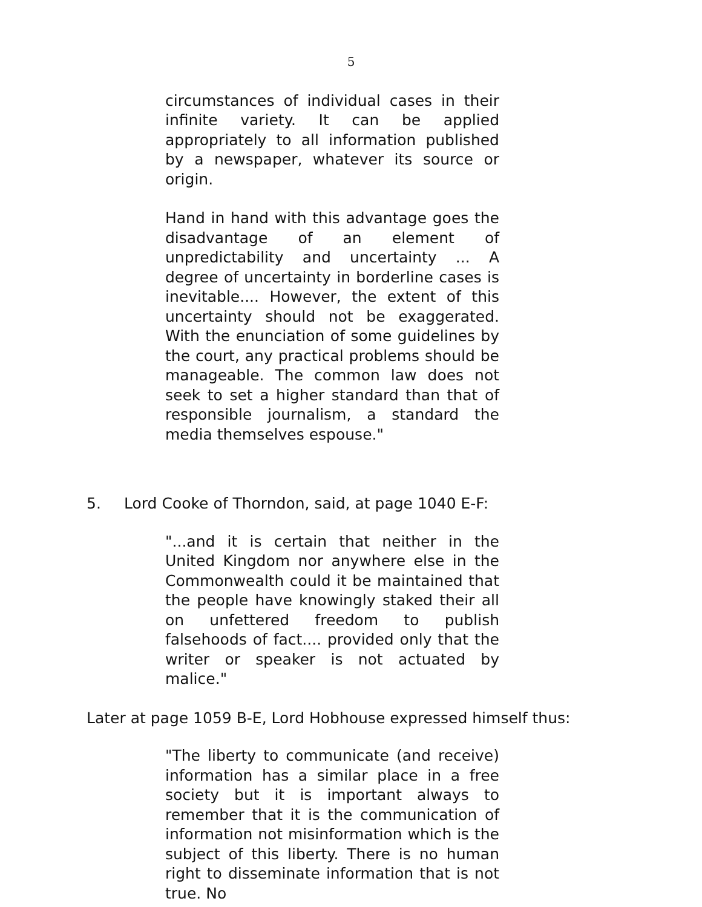5
circumstances of individual cases in their infinite variety. It can be applied appropriately to all information published by a newspaper, whatever its source or origin.
Hand in hand with this advantage goes the disadvantage of an element of unpredictability and uncertainty ... A degree of uncertainty in borderline cases is inevitable.... However, the extent of this uncertainty should not be exaggerated. With the enunciation of some guidelines by the court, any practical problems should be manageable. The common law does not seek to set a higher standard than that of responsible journalism, a standard the media themselves espouse."
5. Lord Cooke of Thorndon, said, at page 1040 E-F:
"...and it is certain that neither in the United Kingdom nor anywhere else in the Commonwealth could it be maintained that the people have knowingly staked their all on unfettered freedom to publish falsehoods of fact.... provided only that the writer or speaker is not actuated by malice."
Later at page 1059 B-E, Lord Hobhouse expressed himself thus:
"The liberty to communicate (and receive) information has a similar place in a free society but it is important always to remember that it is the communication of information not misinformation which is the subject of this liberty. There is no human right to disseminate information that is not true. No